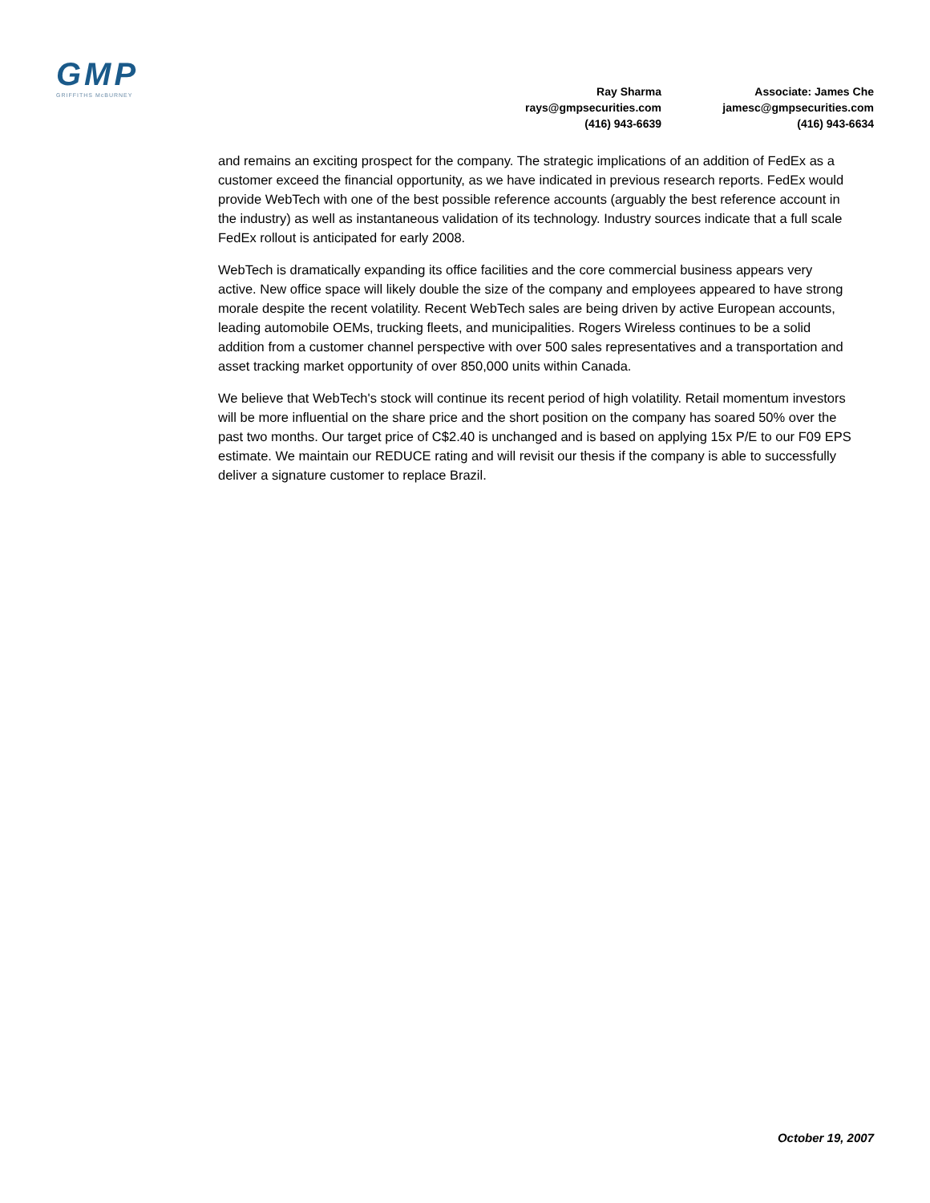GMP
GRIFFITHS McBURNEY
Ray Sharma
rays@gmpsecurities.com
(416) 943-6639
Associate: James Che
jamesc@gmpsecurities.com
(416) 943-6634
and remains an exciting prospect for the company. The strategic implications of an addition of FedEx as a customer exceed the financial opportunity, as we have indicated in previous research reports. FedEx would provide WebTech with one of the best possible reference accounts (arguably the best reference account in the industry) as well as instantaneous validation of its technology. Industry sources indicate that a full scale FedEx rollout is anticipated for early 2008.
WebTech is dramatically expanding its office facilities and the core commercial business appears very active. New office space will likely double the size of the company and employees appeared to have strong morale despite the recent volatility. Recent WebTech sales are being driven by active European accounts, leading automobile OEMs, trucking fleets, and municipalities. Rogers Wireless continues to be a solid addition from a customer channel perspective with over 500 sales representatives and a transportation and asset tracking market opportunity of over 850,000 units within Canada.
We believe that WebTech's stock will continue its recent period of high volatility. Retail momentum investors will be more influential on the share price and the short position on the company has soared 50% over the past two months. Our target price of C$2.40 is unchanged and is based on applying 15x P/E to our F09 EPS estimate. We maintain our REDUCE rating and will revisit our thesis if the company is able to successfully deliver a signature customer to replace Brazil.
October 19, 2007